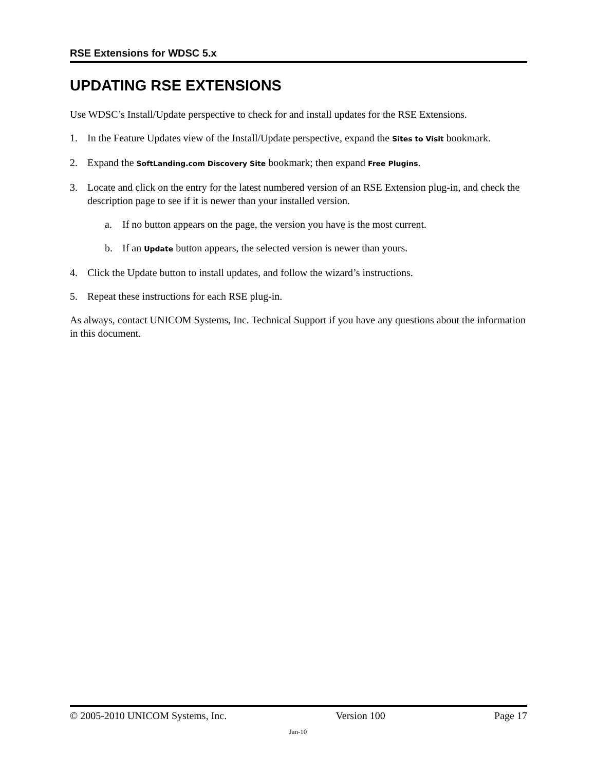RSE Extensions for WDSC 5.x
UPDATING RSE EXTENSIONS
Use WDSC’s Install/Update perspective to check for and install updates for the RSE Extensions.
1. In the Feature Updates view of the Install/Update perspective, expand the Sites to Visit bookmark.
2. Expand the SoftLanding.com Discovery Site bookmark; then expand Free Plugins.
3. Locate and click on the entry for the latest numbered version of an RSE Extension plug-in, and check the description page to see if it is newer than your installed version.
a. If no button appears on the page, the version you have is the most current.
b. If an Update button appears, the selected version is newer than yours.
4. Click the Update button to install updates, and follow the wizard’s instructions.
5. Repeat these instructions for each RSE plug-in.
As always, contact UNICOM Systems, Inc. Technical Support if you have any questions about the information in this document.
© 2005-2010 UNICOM Systems, Inc. Version 100 Page 17
Jan-10